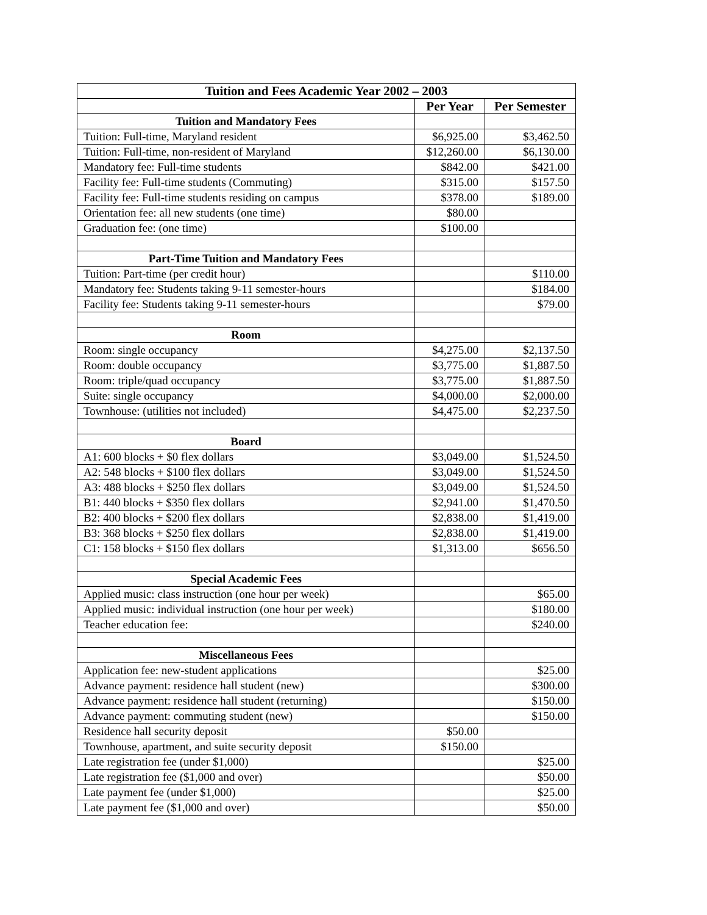| Tuition and Fees Academic Year 2002 – 2003 | | |
| --- | --- | --- |
| | Per Year | Per Semester |
| Tuition and Mandatory Fees | | |
| Tuition: Full-time, Maryland resident | $6,925.00 | $3,462.50 |
| Tuition: Full-time, non-resident of Maryland | $12,260.00 | $6,130.00 |
| Mandatory fee: Full-time students | $842.00 | $421.00 |
| Facility fee: Full-time students (Commuting) | $315.00 | $157.50 |
| Facility fee: Full-time students residing on campus | $378.00 | $189.00 |
| Orientation fee: all new students (one time) | $80.00 | |
| Graduation fee: (one time) | $100.00 | |
| Part-Time Tuition and Mandatory Fees | | |
| Tuition: Part-time (per credit hour) | | $110.00 |
| Mandatory fee: Students taking 9-11 semester-hours | | $184.00 |
| Facility fee: Students taking 9-11 semester-hours | | $79.00 |
| Room | | |
| Room: single occupancy | $4,275.00 | $2,137.50 |
| Room: double occupancy | $3,775.00 | $1,887.50 |
| Room: triple/quad occupancy | $3,775.00 | $1,887.50 |
| Suite: single occupancy | $4,000.00 | $2,000.00 |
| Townhouse: (utilities not included) | $4,475.00 | $2,237.50 |
| Board | | |
| A1: 600 blocks + $0 flex dollars | $3,049.00 | $1,524.50 |
| A2: 548 blocks + $100 flex dollars | $3,049.00 | $1,524.50 |
| A3: 488 blocks + $250 flex dollars | $3,049.00 | $1,524.50 |
| B1: 440 blocks + $350 flex dollars | $2,941.00 | $1,470.50 |
| B2: 400 blocks + $200 flex dollars | $2,838.00 | $1,419.00 |
| B3: 368 blocks + $250 flex dollars | $2,838.00 | $1,419.00 |
| C1: 158 blocks + $150 flex dollars | $1,313.00 | $656.50 |
| Special Academic Fees | | |
| Applied music: class instruction (one hour per week) | | $65.00 |
| Applied music: individual instruction (one hour per week) | | $180.00 |
| Teacher education fee: | | $240.00 |
| Miscellaneous Fees | | |
| Application fee: new-student applications | | $25.00 |
| Advance payment: residence hall student (new) | | $300.00 |
| Advance payment: residence hall student (returning) | | $150.00 |
| Advance payment: commuting student (new) | | $150.00 |
| Residence hall security deposit | $50.00 | |
| Townhouse, apartment, and suite security deposit | $150.00 | |
| Late registration fee (under $1,000) | | $25.00 |
| Late registration fee ($1,000 and over) | | $50.00 |
| Late payment fee (under $1,000) | | $25.00 |
| Late payment fee ($1,000 and over) | | $50.00 |